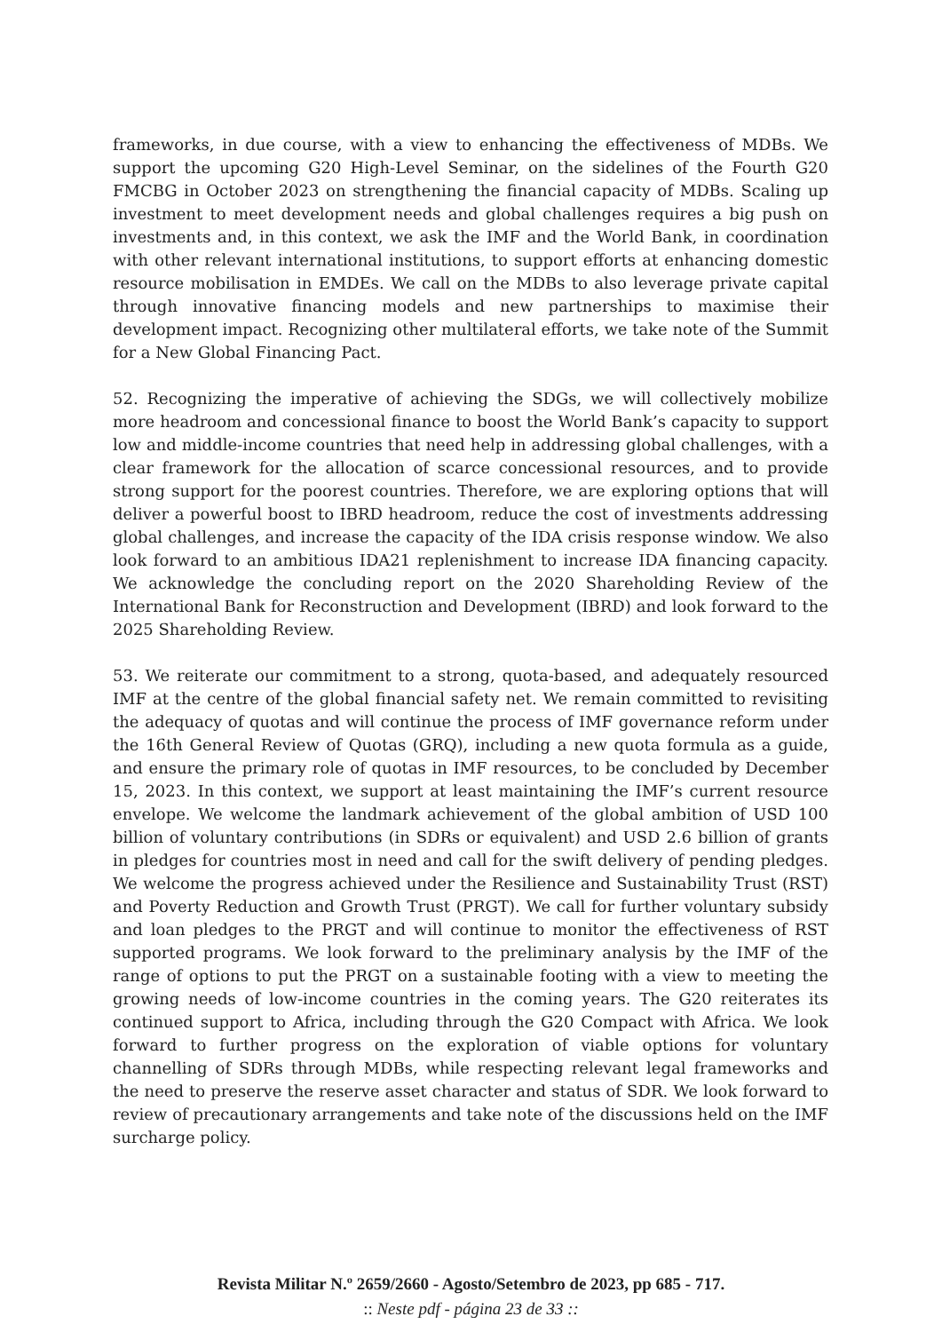frameworks, in due course, with a view to enhancing the effectiveness of MDBs. We support the upcoming G20 High-Level Seminar, on the sidelines of the Fourth G20 FMCBG in October 2023 on strengthening the financial capacity of MDBs. Scaling up investment to meet development needs and global challenges requires a big push on investments and, in this context, we ask the IMF and the World Bank, in coordination with other relevant international institutions, to support efforts at enhancing domestic resource mobilisation in EMDEs. We call on the MDBs to also leverage private capital through innovative financing models and new partnerships to maximise their development impact. Recognizing other multilateral efforts, we take note of the Summit for a New Global Financing Pact.
52. Recognizing the imperative of achieving the SDGs, we will collectively mobilize more headroom and concessional finance to boost the World Bank’s capacity to support low and middle-income countries that need help in addressing global challenges, with a clear framework for the allocation of scarce concessional resources, and to provide strong support for the poorest countries. Therefore, we are exploring options that will deliver a powerful boost to IBRD headroom, reduce the cost of investments addressing global challenges, and increase the capacity of the IDA crisis response window. We also look forward to an ambitious IDA21 replenishment to increase IDA financing capacity. We acknowledge the concluding report on the 2020 Shareholding Review of the International Bank for Reconstruction and Development (IBRD) and look forward to the 2025 Shareholding Review.
53. We reiterate our commitment to a strong, quota-based, and adequately resourced IMF at the centre of the global financial safety net. We remain committed to revisiting the adequacy of quotas and will continue the process of IMF governance reform under the 16th General Review of Quotas (GRQ), including a new quota formula as a guide, and ensure the primary role of quotas in IMF resources, to be concluded by December 15, 2023. In this context, we support at least maintaining the IMF’s current resource envelope. We welcome the landmark achievement of the global ambition of USD 100 billion of voluntary contributions (in SDRs or equivalent) and USD 2.6 billion of grants in pledges for countries most in need and call for the swift delivery of pending pledges. We welcome the progress achieved under the Resilience and Sustainability Trust (RST) and Poverty Reduction and Growth Trust (PRGT). We call for further voluntary subsidy and loan pledges to the PRGT and will continue to monitor the effectiveness of RST supported programs. We look forward to the preliminary analysis by the IMF of the range of options to put the PRGT on a sustainable footing with a view to meeting the growing needs of low-income countries in the coming years. The G20 reiterates its continued support to Africa, including through the G20 Compact with Africa. We look forward to further progress on the exploration of viable options for voluntary channelling of SDRs through MDBs, while respecting relevant legal frameworks and the need to preserve the reserve asset character and status of SDR. We look forward to review of precautionary arrangements and take note of the discussions held on the IMF surcharge policy.
Revista Militar N.º 2659/2660 - Agosto/Setembro de 2023, pp 685 - 717.
:: Neste pdf - página 23 de 33 ::